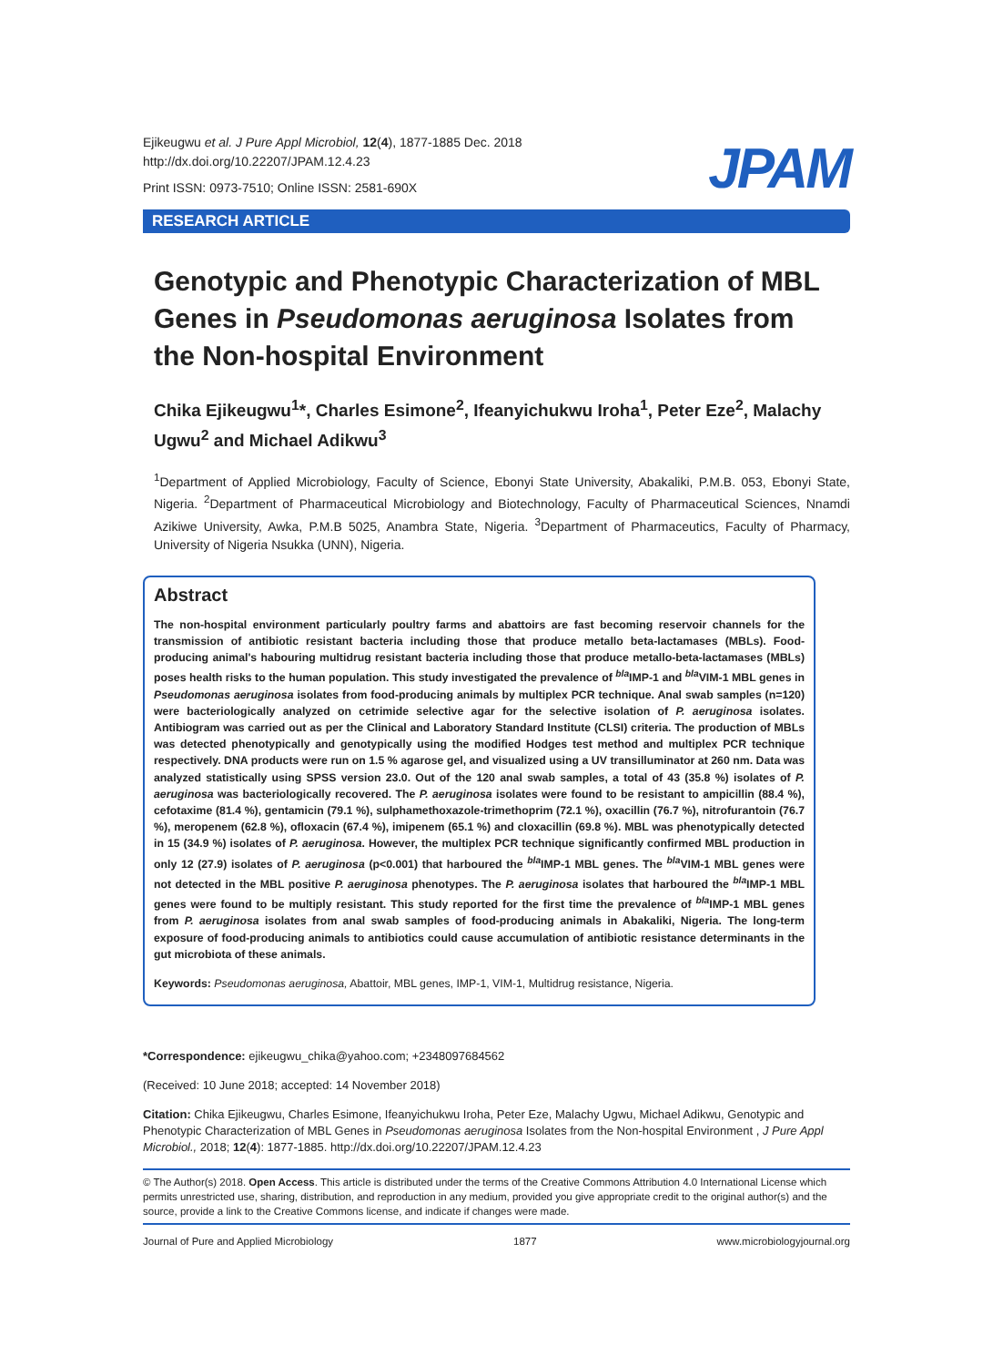Ejikeugwu et al. J Pure Appl Microbiol, 12(4), 1877-1885 Dec. 2018
http://dx.doi.org/10.22207/JPAM.12.4.23
Print ISSN: 0973-7510; Online ISSN: 2581-690X
JPAM
RESEARCH ARTICLE
Genotypic and Phenotypic Characterization of MBL Genes in Pseudomonas aeruginosa Isolates from the Non-hospital Environment
Chika Ejikeugwu<sup>1</sup>*, Charles Esimone<sup>2</sup>, Ifeanyichukwu Iroha<sup>1</sup>, Peter Eze<sup>2</sup>, Malachy Ugwu<sup>2</sup> and Michael Adikwu<sup>3</sup>
<sup>1</sup> Department of Applied Microbiology, Faculty of Science, Ebonyi State University, Abakaliki, P.M.B. 053, Ebonyi State, Nigeria. <sup>2</sup>Department of Pharmaceutical Microbiology and Biotechnology, Faculty of Pharmaceutical Sciences, Nnamdi Azikiwe University, Awka, P.M.B 5025, Anambra State, Nigeria. <sup>3</sup>Department of Pharmaceutics, Faculty of Pharmacy, University of Nigeria Nsukka (UNN), Nigeria.
Abstract
The non-hospital environment particularly poultry farms and abattoirs are fast becoming reservoir channels for the transmission of antibiotic resistant bacteria including those that produce metallo beta-lactamases (MBLs). Food-producing animal's habouring multidrug resistant bacteria including those that produce metallo-beta-lactamases (MBLs) poses health risks to the human population. This study investigated the prevalence of <sup>bla</sup>IMP-1 and <sup>bla</sup>VIM-1 MBL genes in Pseudomonas aeruginosa isolates from food-producing animals by multiplex PCR technique. Anal swab samples (n=120) were bacteriologically analyzed on cetrimide selective agar for the selective isolation of P. aeruginosa isolates. Antibiogram was carried out as per the Clinical and Laboratory Standard Institute (CLSI) criteria. The production of MBLs was detected phenotypically and genotypically using the modified Hodges test method and multiplex PCR technique respectively. DNA products were run on 1.5 % agarose gel, and visualized using a UV transilluminator at 260 nm. Data was analyzed statistically using SPSS version 23.0. Out of the 120 anal swab samples, a total of 43 (35.8 %) isolates of P. aeruginosa was bacteriologically recovered. The P. aeruginosa isolates were found to be resistant to ampicillin (88.4 %), cefotaxime (81.4 %), gentamicin (79.1 %), sulphamethoxazole-trimethoprim (72.1 %), oxacillin (76.7 %), nitrofurantoin (76.7 %), meropenem (62.8 %), ofloxacin (67.4 %), imipenem (65.1 %) and cloxacillin (69.8 %). MBL was phenotypically detected in 15 (34.9 %) isolates of P. aeruginosa. However, the multiplex PCR technique significantly confirmed MBL production in only 12 (27.9) isolates of P. aeruginosa (p<0.001) that harboured the <sup>bla</sup>IMP-1 MBL genes. The <sup>bla</sup>VIM-1 MBL genes were not detected in the MBL positive P. aeruginosa phenotypes. The P. aeruginosa isolates that harboured the <sup>bla</sup>IMP-1 MBL genes were found to be multiply resistant. This study reported for the first time the prevalence of <sup>bla</sup>IMP-1 MBL genes from P. aeruginosa isolates from anal swab samples of food-producing animals in Abakaliki, Nigeria. The long-term exposure of food-producing animals to antibiotics could cause accumulation of antibiotic resistance determinants in the gut microbiota of these animals.
Keywords: Pseudomonas aeruginosa, Abattoir, MBL genes, IMP-1, VIM-1, Multidrug resistance, Nigeria.
*Correspondence: ejikeugwu_chika@yahoo.com; +2348097684562
(Received: 10 June 2018; accepted: 14 November 2018)
Citation: Chika Ejikeugwu, Charles Esimone, Ifeanyichukwu Iroha, Peter Eze, Malachy Ugwu, Michael Adikwu, Genotypic and Phenotypic Characterization of MBL Genes in Pseudomonas aeruginosa Isolates from the Non-hospital Environment , J Pure Appl Microbiol., 2018; 12(4): 1877-1885. http://dx.doi.org/10.22207/JPAM.12.4.23
© The Author(s) 2018. Open Access. This article is distributed under the terms of the Creative Commons Attribution 4.0 International License which permits unrestricted use, sharing, distribution, and reproduction in any medium, provided you give appropriate credit to the original author(s) and the source, provide a link to the Creative Commons license, and indicate if changes were made.
Journal of Pure and Applied Microbiology 1877 www.microbiologyjournal.org